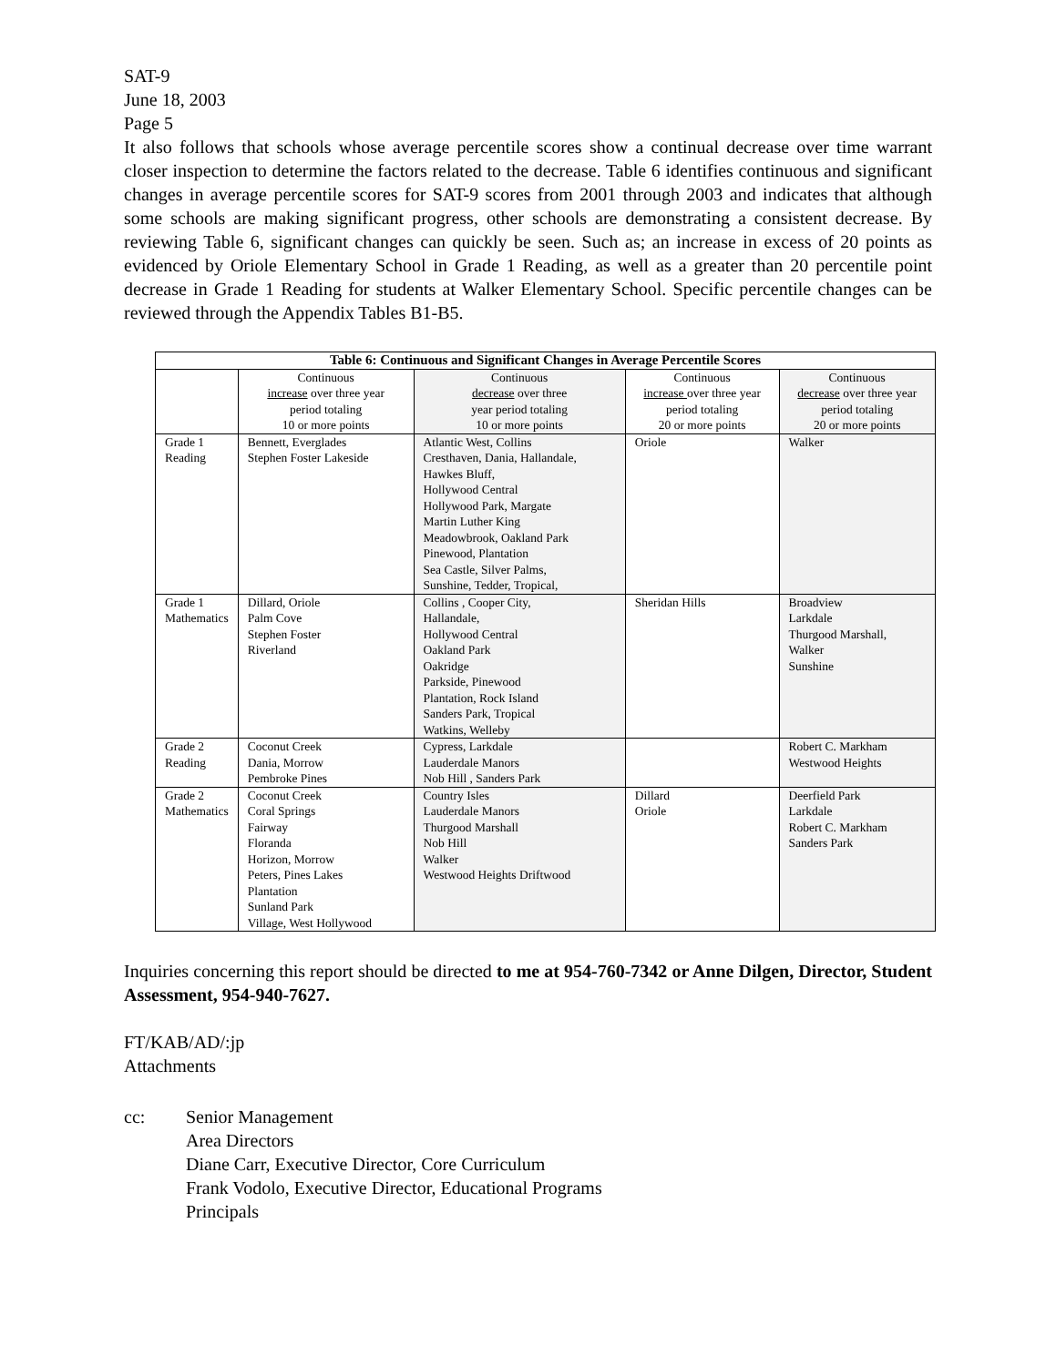SAT-9
June 18, 2003
Page 5
It also follows that schools whose average percentile scores show a continual decrease over time warrant closer inspection to determine the factors related to the decrease. Table 6 identifies continuous and significant changes in average percentile scores for SAT-9 scores from 2001 through 2003 and indicates that although some schools are making significant progress, other schools are demonstrating a consistent decrease. By reviewing Table 6, significant changes can quickly be seen. Such as; an increase in excess of 20 points as evidenced by Oriole Elementary School in Grade 1 Reading, as well as a greater than 20 percentile point decrease in Grade 1 Reading for students at Walker Elementary School. Specific percentile changes can be reviewed through the Appendix Tables B1-B5.
| Table 6: Continuous and Significant Changes in Average Percentile Scores | | | | |
| --- | --- | --- | --- | --- |
| | Continuous increase over three year period totaling 10 or more points | Continuous decrease over three year period totaling 10 or more points | Continuous increase over three year period totaling 20 or more points | Continuous decrease over three year period totaling 20 or more points |
| Grade 1 Reading | Bennett, Everglades Stephen Foster Lakeside | Atlantic West, Collins Cresthaven, Dania, Hallandale, Hawkes Bluff, Hollywood Central Hollywood Park, Margate Martin Luther King Meadowbrook, Oakland Park Pinewood, Plantation Sea Castle, Silver Palms, Sunshine, Tedder, Tropical, | Oriole | Walker |
| Grade 1 Mathematics | Dillard, Oriole Palm Cove Stephen Foster Riverland | Collins , Cooper City, Hallandale, Hollywood Central Oakland Park Oakridge Parkside, Pinewood Plantation, Rock Island Sanders Park, Tropical Watkins, Welleby | Sheridan Hills | Broadview Larkdale Thurgood Marshall, Walker Sunshine |
| Grade 2 Reading | Coconut Creek Dania, Morrow Pembroke Pines | Cypress, Larkdale Lauderdale Manors Nob Hill , Sanders Park | | Robert C. Markham Westwood Heights |
| Grade 2 Mathematics | Coconut Creek Coral Springs Fairway Floranda Horizon, Morrow Peters, Pines Lakes Plantation Sunland Park Village, West Hollywood | Country Isles Lauderdale Manors Thurgood Marshall Nob Hill Walker Westwood Heights Driftwood | Dillard Oriole | Deerfield Park Larkdale Robert C. Markham Sanders Park |
Inquiries concerning this report should be directed to me at 954-760-7342 or Anne Dilgen, Director, Student Assessment, 954-940-7627.
FT/KAB/AD/:jp
Attachments
cc: Senior Management
Area Directors
Diane Carr, Executive Director, Core Curriculum
Frank Vodolo, Executive Director, Educational Programs
Principals